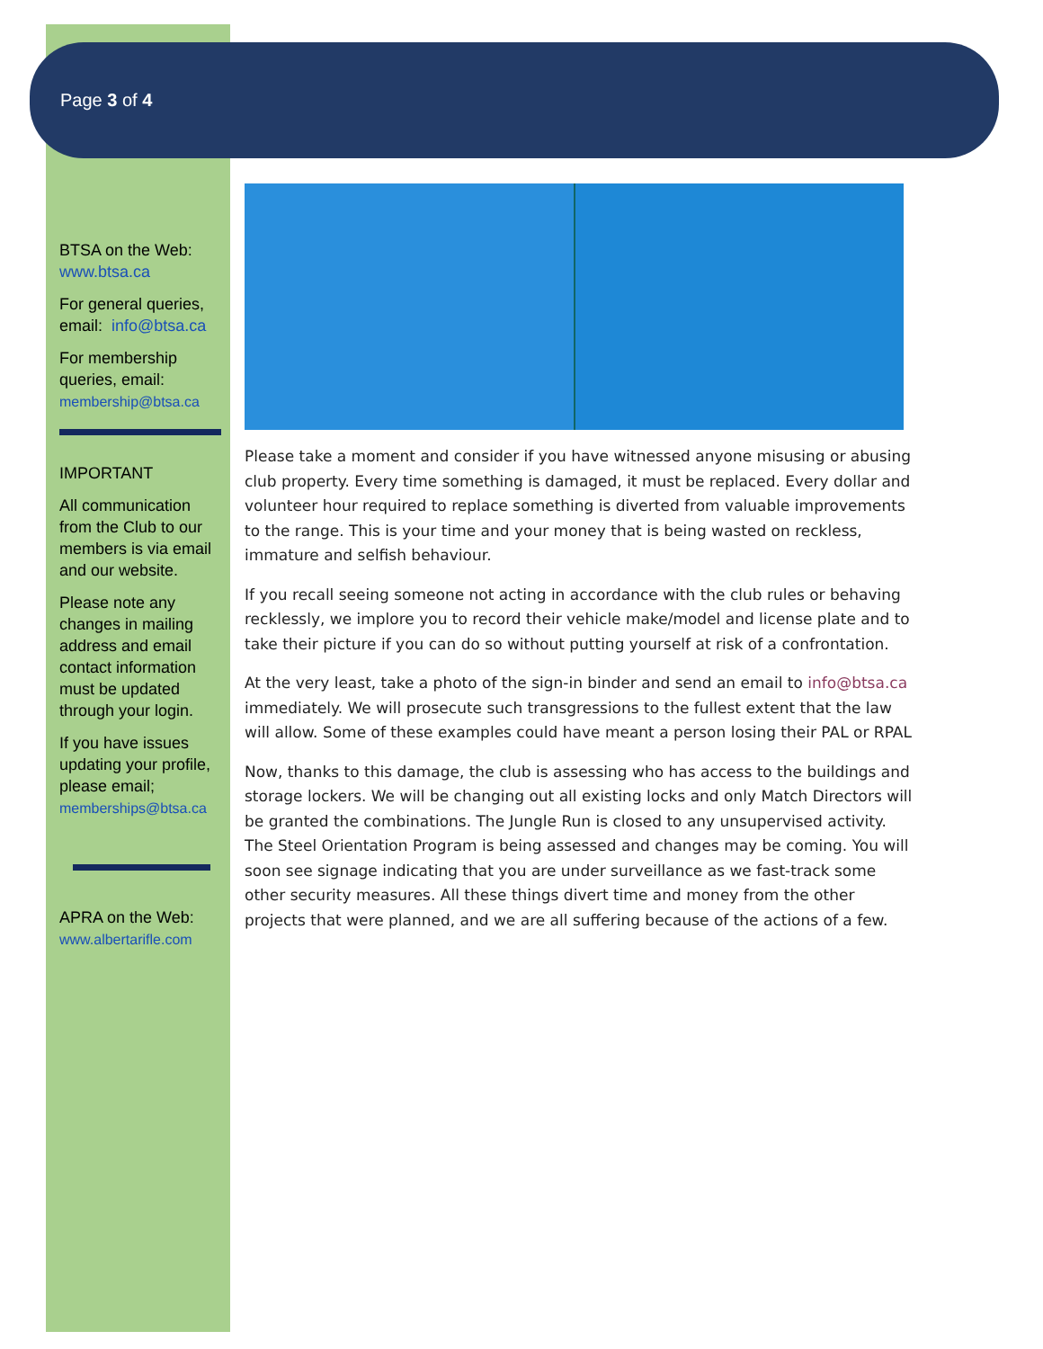Page 3 of 4
BTSA on the Web:
www.btsa.ca
For general queries, email: info@btsa.ca
For membership queries, email:
membership@btsa.ca
IMPORTANT
All communication from the Club to our members is via email and our website.
Please note any changes in mailing address and email contact information must be updated through your login.
If you have issues updating your profile, please email; memberships@btsa.ca
APRA on the Web:
www.albertarifle.com
Please take a moment and consider if you have witnessed anyone misusing or abusing club property. Every time something is damaged, it must be replaced. Every dollar and volunteer hour required to replace something is diverted from valuable improvements to the range. This is your time and your money that is being wasted on reckless, immature and selfish behaviour.
If you recall seeing someone not acting in accordance with the club rules or behaving recklessly, we implore you to record their vehicle make/model and license plate and to take their picture if you can do so without putting yourself at risk of a confrontation.
At the very least, take a photo of the sign-in binder and send an email to info@btsa.ca immediately. We will prosecute such transgressions to the fullest extent that the law will allow. Some of these examples could have meant a person losing their PAL or RPAL
Now, thanks to this damage, the club is assessing who has access to the buildings and storage lockers. We will be changing out all existing locks and only Match Directors will be granted the combinations. The Jungle Run is closed to any unsupervised activity. The Steel Orientation Program is being assessed and changes may be coming. You will soon see signage indicating that you are under surveillance as we fast-track some other security measures. All these things divert time and money from the other projects that were planned, and we are all suffering because of the actions of a few.